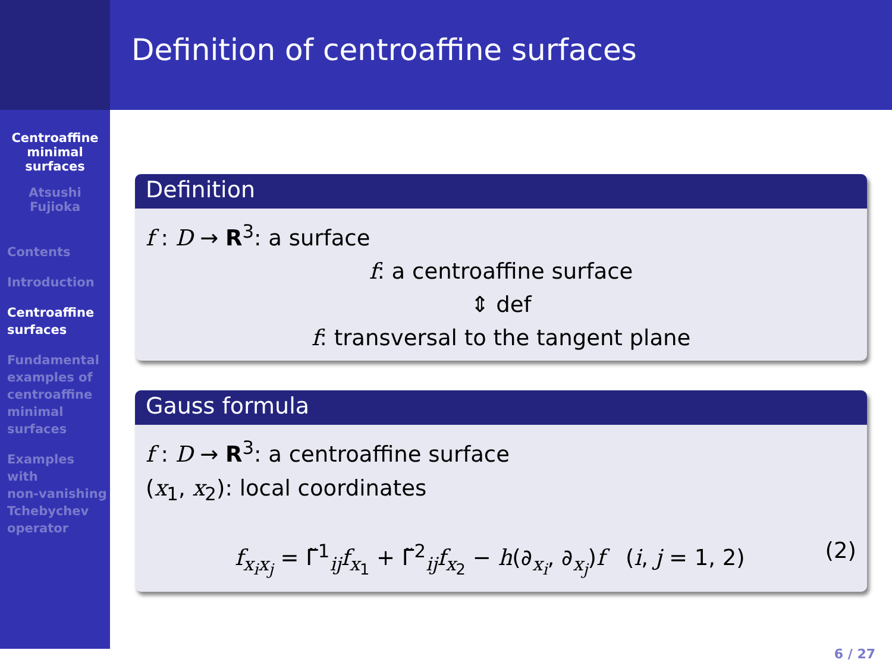Centroaffine
minimal
surfaces
Atsushi
Fujioka
Contents
Introduction
Centroaffine
surfaces
Fundamental
examples of
centroaffine
minimal
surfaces
Examples
with
non-vanishing
Tchebychev
operator
Definition of centroaffine surfaces
Definition
f : D → R<sup>3</sup>: a surface
f: a centroaffine surface
⇕ def
f: transversal to the tangent plane
Gauss formula
f : D → R<sup>3</sup>: a centroaffine surface
(x<sub>1</sub>, x<sub>2</sub>): local coordinates
f<sub>x<sub>i</sub>x<sub>j</sub></sub> = Γ̃<sup>1</sup><sub>ij</sub>f<sub>x<sub>1</sub></sub> + Γ̃<sup>2</sup><sub>ij</sub>f<sub>x<sub>2</sub></sub> − h(∂<sub>x<sub>i</sub></sub>, ∂<sub>x<sub>j</sub></sub>)f (i, j = 1, 2) (2)
6 / 27